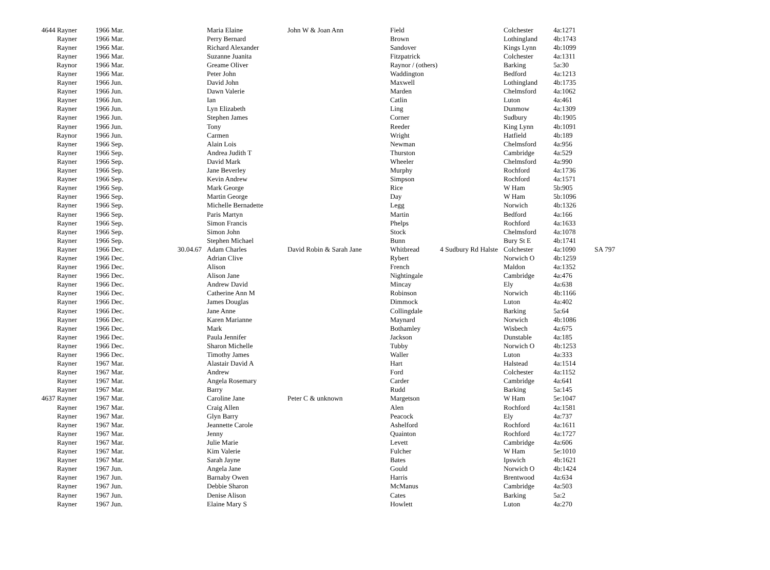| 4644 Rayner | 1966 Mar. | | Maria Elaine | John W & Joan Ann | Field | | Colchester | 4a:1271 | |
| Rayner | 1966 Mar. | | Perry Bernard | | Brown | | Lothingland | 4b:1743 | |
| Rayner | 1966 Mar. | | Richard Alexander | | Sandover | | Kings Lynn | 4b:1099 | |
| Rayner | 1966 Mar. | | Suzanne Juanita | | Fitzpatrick | | Colchester | 4a:1311 | |
| Raynor | 1966 Mar. | | Greame Oliver | | Raynor / (others) | | Barking | 5a:30 | |
| Rayner | 1966 Mar. | | Peter John | | Waddington | | Bedford | 4a:1213 | |
| Rayner | 1966 Jun. | | David John | | Maxwell | | Lothingland | 4b:1735 | |
| Rayner | 1966 Jun. | | Dawn Valerie | | Marden | | Chelmsford | 4a:1062 | |
| Rayner | 1966 Jun. | | Ian | | Catlin | | Luton | 4a:461 | |
| Rayner | 1966 Jun. | | Lyn Elizabeth | | Ling | | Dunmow | 4a:1309 | |
| Rayner | 1966 Jun. | | Stephen James | | Corner | | Sudbury | 4b:1905 | |
| Rayner | 1966 Jun. | | Tony | | Reeder | | King Lynn | 4b:1091 | |
| Raynor | 1966 Jun. | | Carmen | | Wright | | Hatfield | 4b:189 | |
| Rayner | 1966 Sep. | | Alain Lois | | Newman | | Chelmsford | 4a:956 | |
| Rayner | 1966 Sep. | | Andrea Judith T | | Thurston | | Cambridge | 4a:529 | |
| Rayner | 1966 Sep. | | David Mark | | Wheeler | | Chelmsford | 4a:990 | |
| Rayner | 1966 Sep. | | Jane Beverley | | Murphy | | Rochford | 4a:1736 | |
| Rayner | 1966 Sep. | | Kevin Andrew | | Simpson | | Rochford | 4a:1571 | |
| Rayner | 1966 Sep. | | Mark George | | Rice | | W Ham | 5b:905 | |
| Rayner | 1966 Sep. | | Martin George | | Day | | W Ham | 5b:1096 | |
| Rayner | 1966 Sep. | | Michelle Bernadette | | Legg | | Norwich | 4b:1326 | |
| Rayner | 1966 Sep. | | Paris Martyn | | Martin | | Bedford | 4a:166 | |
| Rayner | 1966 Sep. | | Simon Francis | | Phelps | | Rochford | 4a:1633 | |
| Rayner | 1966 Sep. | | Simon John | | Stock | | Chelmsford | 4a:1078 | |
| Rayner | 1966 Sep. | | Stephen Michael | | Bunn | | Bury St E | 4b:1741 | |
| Rayner | 1966 Dec. | 30.04.67 | Adam Charles | David Robin & Sarah Jane | Whitbread | 4 Sudbury Rd Halste | Colchester | 4a:1090 | SA 797 |
| Rayner | 1966 Dec. | | Adrian Clive | | Rybert | | Norwich O | 4b:1259 | |
| Rayner | 1966 Dec. | | Alison | | French | | Maldon | 4a:1352 | |
| Rayner | 1966 Dec. | | Alison Jane | | Nightingale | | Cambridge | 4a:476 | |
| Rayner | 1966 Dec. | | Andrew David | | Mincay | | Ely | 4a:638 | |
| Rayner | 1966 Dec. | | Catherine Ann M | | Robinson | | Norwich | 4b:1166 | |
| Rayner | 1966 Dec. | | James Douglas | | Dimmock | | Luton | 4a:402 | |
| Rayner | 1966 Dec. | | Jane Anne | | Collingdale | | Barking | 5a:64 | |
| Rayner | 1966 Dec. | | Karen Marianne | | Maynard | | Norwich | 4b:1086 | |
| Rayner | 1966 Dec. | | Mark | | Bothamley | | Wisbech | 4a:675 | |
| Rayner | 1966 Dec. | | Paula Jennifer | | Jackson | | Dunstable | 4a:185 | |
| Rayner | 1966 Dec. | | Sharon Michelle | | Tubby | | Norwich O | 4b:1253 | |
| Rayner | 1966 Dec. | | Timothy James | | Waller | | Luton | 4a:333 | |
| Rayner | 1967 Mar. | | Alastair David A | | Hart | | Halstead | 4a:1514 | |
| Rayner | 1967 Mar. | | Andrew | | Ford | | Colchester | 4a:1152 | |
| Rayner | 1967 Mar. | | Angela Rosemary | | Carder | | Cambridge | 4a:641 | |
| Rayner | 1967 Mar. | | Barry | | Rudd | | Barking | 5a:145 | |
| 4637 Rayner | 1967 Mar. | | Caroline Jane | Peter C & unknown | Margetson | | W Ham | 5e:1047 | |
| Rayner | 1967 Mar. | | Craig Allen | | Alen | | Rochford | 4a:1581 | |
| Rayner | 1967 Mar. | | Glyn Barry | | Peacock | | Ely | 4a:737 | |
| Rayner | 1967 Mar. | | Jeannette Carole | | Ashelford | | Rochford | 4a:1611 | |
| Rayner | 1967 Mar. | | Jenny | | Quainton | | Rochford | 4a:1727 | |
| Rayner | 1967 Mar. | | Julie Marie | | Levett | | Cambridge | 4a:606 | |
| Rayner | 1967 Mar. | | Kim Valerie | | Fulcher | | W Ham | 5e:1010 | |
| Rayner | 1967 Mar. | | Sarah Jayne | | Bates | | Ipswich | 4b:1621 | |
| Rayner | 1967 Jun. | | Angela Jane | | Gould | | Norwich O | 4b:1424 | |
| Rayner | 1967 Jun. | | Barnaby Owen | | Harris | | Brentwood | 4a:634 | |
| Rayner | 1967 Jun. | | Debbie Sharon | | McManus | | Cambridge | 4a:503 | |
| Rayner | 1967 Jun. | | Denise Alison | | Cates | | Barking | 5a:2 | |
| Rayner | 1967 Jun. | | Elaine Mary S | | Howlett | | Luton | 4a:270 | |